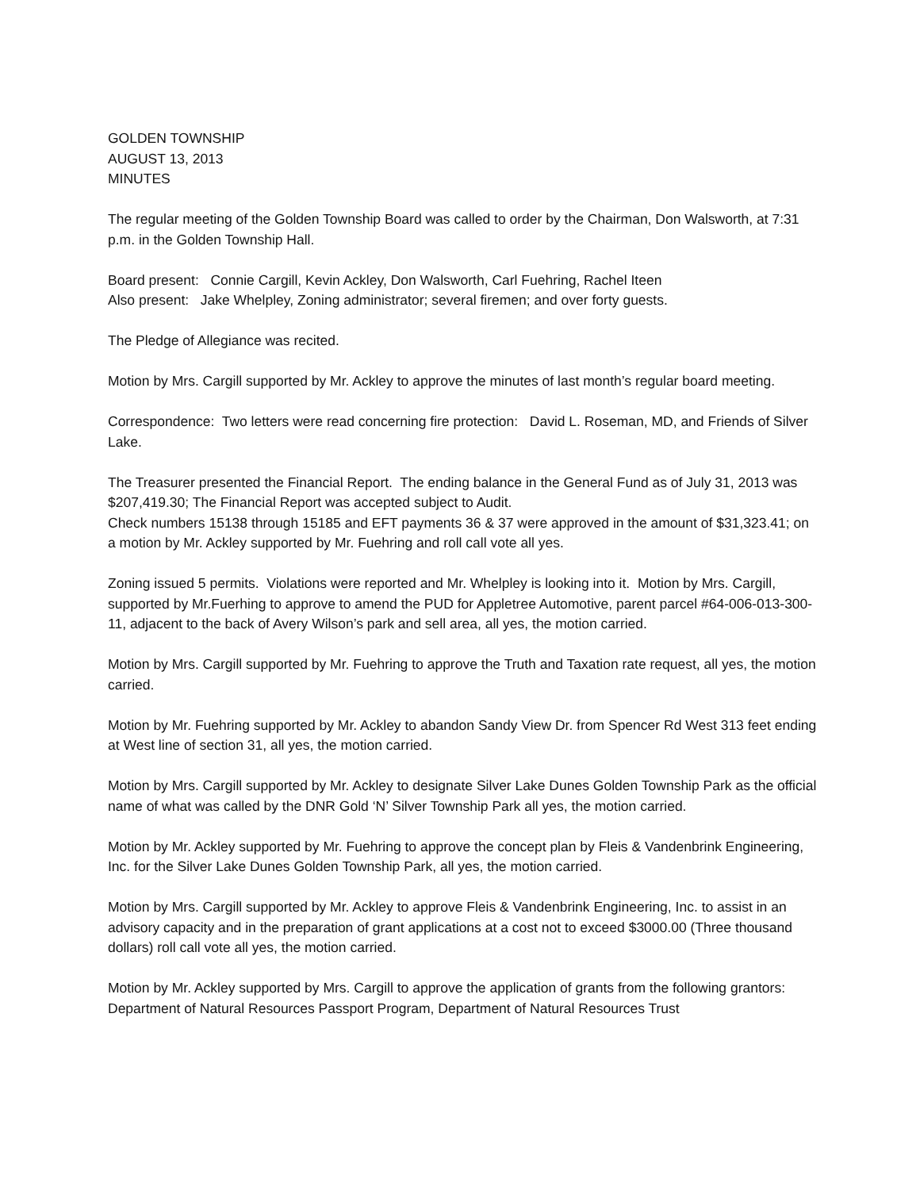GOLDEN TOWNSHIP
AUGUST 13, 2013
MINUTES
The regular meeting of the Golden Township Board was called to order by the Chairman, Don Walsworth, at 7:31 p.m. in the Golden Township Hall.
Board present: Connie Cargill, Kevin Ackley, Don Walsworth, Carl Fuehring, Rachel Iteen
Also present: Jake Whelpley, Zoning administrator; several firemen; and over forty guests.
The Pledge of Allegiance was recited.
Motion by Mrs. Cargill supported by Mr. Ackley to approve the minutes of last month’s regular board meeting.
Correspondence: Two letters were read concerning fire protection: David L. Roseman, MD, and Friends of Silver Lake.
The Treasurer presented the Financial Report. The ending balance in the General Fund as of July 31, 2013 was $207,419.30; The Financial Report was accepted subject to Audit.
Check numbers 15138 through 15185 and EFT payments 36 & 37 were approved in the amount of $31,323.41; on a motion by Mr. Ackley supported by Mr. Fuehring and roll call vote all yes.
Zoning issued 5 permits. Violations were reported and Mr. Whelpley is looking into it. Motion by Mrs. Cargill, supported by Mr.Fuerhing to approve to amend the PUD for Appletree Automotive, parent parcel #64-006-013-300-11, adjacent to the back of Avery Wilson’s park and sell area, all yes, the motion carried.
Motion by Mrs. Cargill supported by Mr. Fuehring to approve the Truth and Taxation rate request, all yes, the motion carried.
Motion by Mr. Fuehring supported by Mr. Ackley to abandon Sandy View Dr. from Spencer Rd West 313 feet ending at West line of section 31, all yes, the motion carried.
Motion by Mrs. Cargill supported by Mr. Ackley to designate Silver Lake Dunes Golden Township Park as the official name of what was called by the DNR Gold ‘N’ Silver Township Park all yes, the motion carried.
Motion by Mr. Ackley supported by Mr. Fuehring to approve the concept plan by Fleis & Vandenbrink Engineering, Inc. for the Silver Lake Dunes Golden Township Park, all yes, the motion carried.
Motion by Mrs. Cargill supported by Mr. Ackley to approve Fleis & Vandenbrink Engineering, Inc. to assist in an advisory capacity and in the preparation of grant applications at a cost not to exceed $3000.00 (Three thousand dollars) roll call vote all yes, the motion carried.
Motion by Mr. Ackley supported by Mrs. Cargill to approve the application of grants from the following grantors: Department of Natural Resources Passport Program, Department of Natural Resources Trust